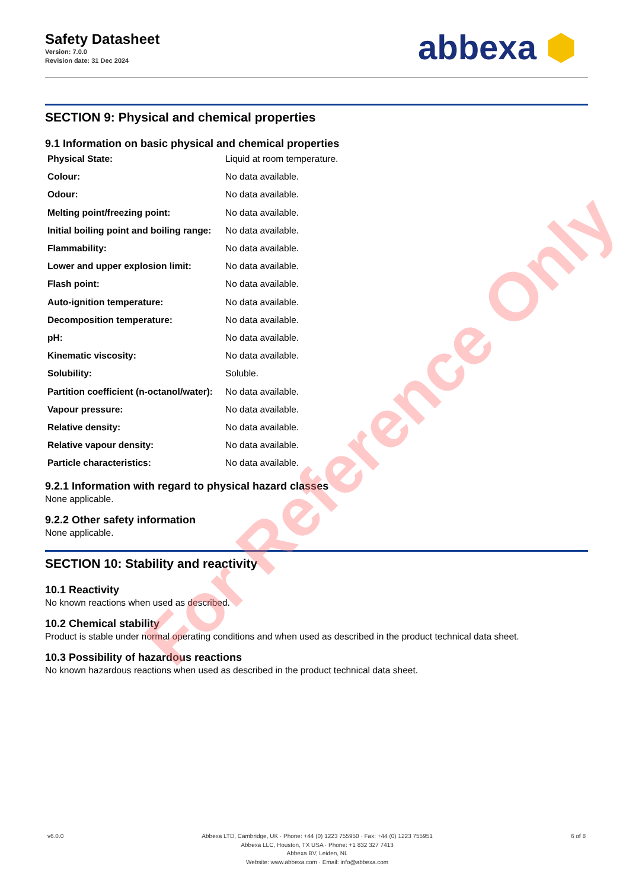Safety Datasheet
Version: 7.0.0
Revision date: 31 Dec 2024
abbexa ⬢
SECTION 9: Physical and chemical properties
9.1 Information on basic physical and chemical properties
| Physical State: | Liquid at room temperature. |
| Colour: | No data available. |
| Odour: | No data available. |
| Melting point/freezing point: | No data available. |
| Initial boiling point and boiling range: | No data available. |
| Flammability: | No data available. |
| Lower and upper explosion limit: | No data available. |
| Flash point: | No data available. |
| Auto-ignition temperature: | No data available. |
| Decomposition temperature: | No data available. |
| pH: | No data available. |
| Kinematic viscosity: | No data available. |
| Solubility: | Soluble. |
| Partition coefficient (n-octanol/water): | No data available. |
| Vapour pressure: | No data available. |
| Relative density: | No data available. |
| Relative vapour density: | No data available. |
| Particle characteristics: | No data available. |
9.2.1 Information with regard to physical hazard classes
None applicable.
9.2.2 Other safety information
None applicable.
SECTION 10: Stability and reactivity
10.1 Reactivity
No known reactions when used as described.
10.2 Chemical stability
Product is stable under normal operating conditions and when used as described in the product technical data sheet.
10.3 Possibility of hazardous reactions
No known hazardous reactions when used as described in the product technical data sheet.
For Reference Only
v6.0.0 Abbexa LTD, Cambridge, UK · Phone: +44 (0) 1223 755950 · Fax: +44 (0) 1223 755951
Abbexa LLC, Houston, TX USA · Phone: +1 832 327 7413
Abbexa BV, Leiden, NL
Website: www.abbexa.com · Email: info@abbexa.com
6 of 8